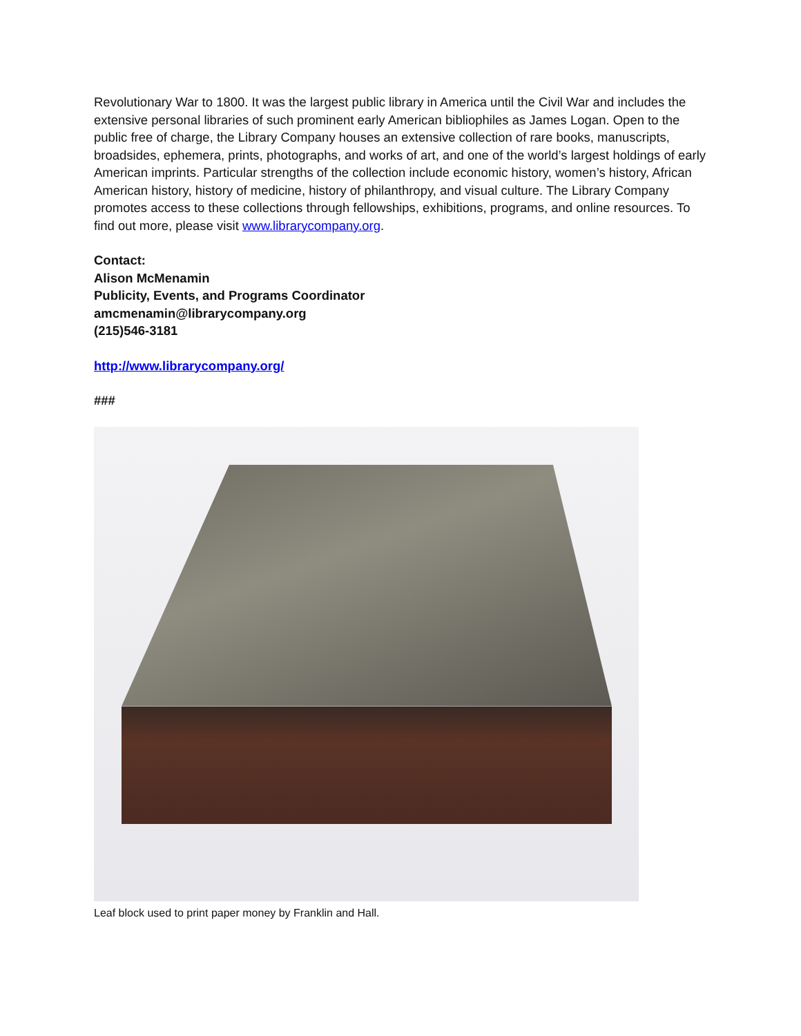Revolutionary War to 1800. It was the largest public library in America until the Civil War and includes the extensive personal libraries of such prominent early American bibliophiles as James Logan. Open to the public free of charge, the Library Company houses an extensive collection of rare books, manuscripts, broadsides, ephemera, prints, photographs, and works of art, and one of the world’s largest holdings of early American imprints. Particular strengths of the collection include economic history, women’s history, African American history, history of medicine, history of philanthropy, and visual culture. The Library Company promotes access to these collections through fellowships, exhibitions, programs, and online resources. To find out more, please visit www.librarycompany.org.
Contact:
Alison McMenamin
Publicity, Events, and Programs Coordinator
amcmenamin@librarycompany.org
(215)546-3181
http://www.librarycompany.org/
###
Leaf block used to print paper money by Franklin and Hall.